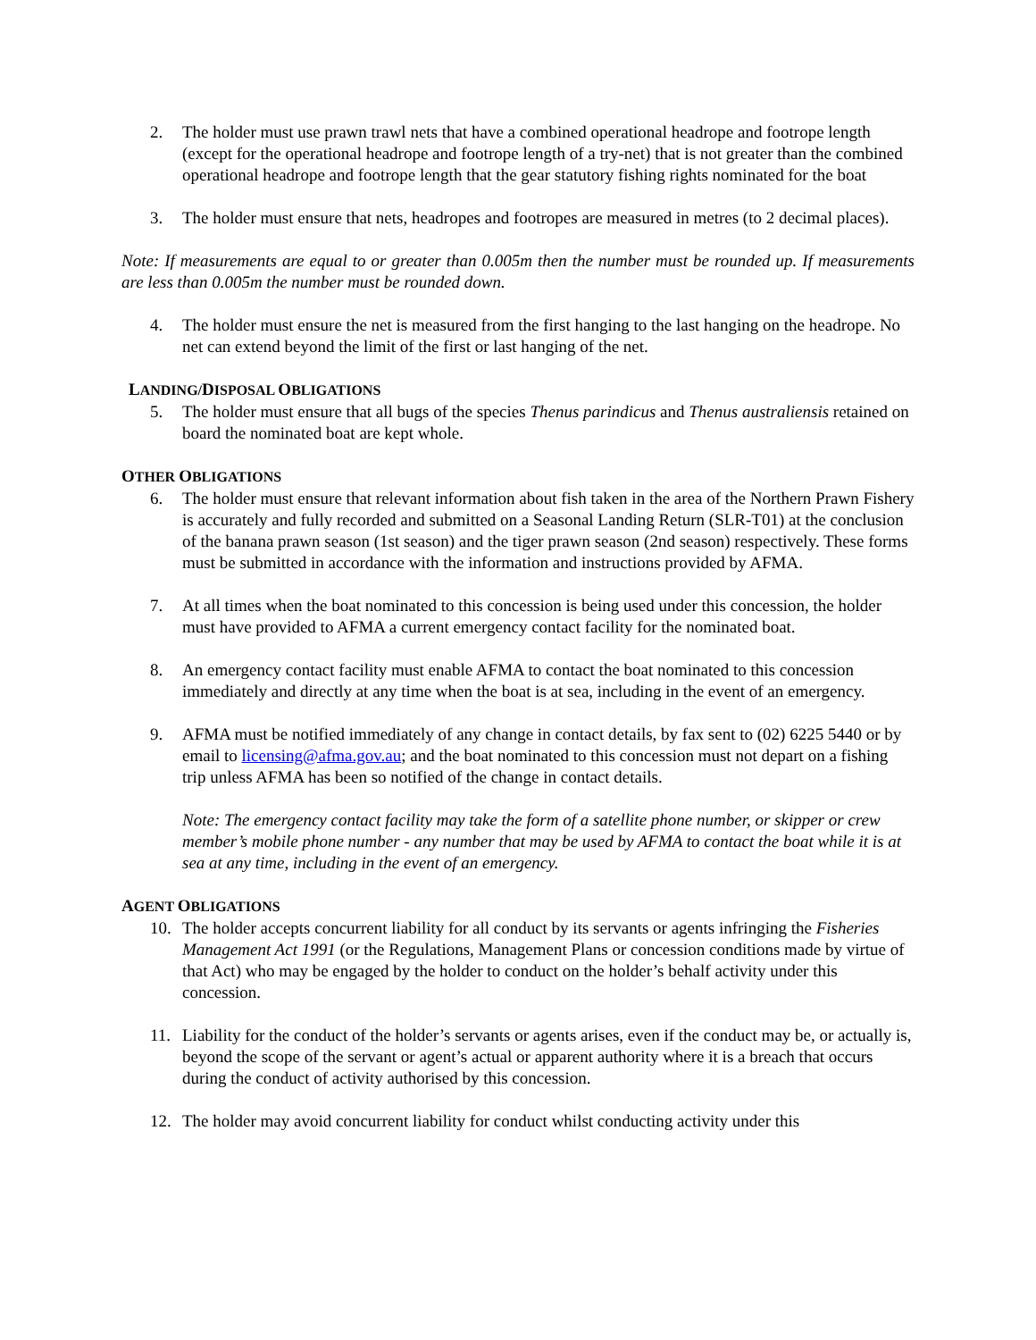2. The holder must use prawn trawl nets that have a combined operational headrope and footrope length (except for the operational headrope and footrope length of a try-net) that is not greater than the combined operational headrope and footrope length that the gear statutory fishing rights nominated for the boat
3. The holder must ensure that nets, headropes and footropes are measured in metres (to 2 decimal places).
Note: If measurements are equal to or greater than 0.005m then the number must be rounded up. If measurements are less than 0.005m the number must be rounded down.
4. The holder must ensure the net is measured from the first hanging to the last hanging on the headrope. No net can extend beyond the limit of the first or last hanging of the net.
LANDING/DISPOSAL OBLIGATIONS
5. The holder must ensure that all bugs of the species Thenus parindicus and Thenus australiensis retained on board the nominated boat are kept whole.
OTHER OBLIGATIONS
6. The holder must ensure that relevant information about fish taken in the area of the Northern Prawn Fishery is accurately and fully recorded and submitted on a Seasonal Landing Return (SLR-T01) at the conclusion of the banana prawn season (1st season) and the tiger prawn season (2nd season) respectively. These forms must be submitted in accordance with the information and instructions provided by AFMA.
7. At all times when the boat nominated to this concession is being used under this concession, the holder must have provided to AFMA a current emergency contact facility for the nominated boat.
8. An emergency contact facility must enable AFMA to contact the boat nominated to this concession immediately and directly at any time when the boat is at sea, including in the event of an emergency.
9. AFMA must be notified immediately of any change in contact details, by fax sent to (02) 6225 5440 or by email to licensing@afma.gov.au; and the boat nominated to this concession must not depart on a fishing trip unless AFMA has been so notified of the change in contact details.
Note: The emergency contact facility may take the form of a satellite phone number, or skipper or crew member’s mobile phone number - any number that may be used by AFMA to contact the boat while it is at sea at any time, including in the event of an emergency.
AGENT OBLIGATIONS
10. The holder accepts concurrent liability for all conduct by its servants or agents infringing the Fisheries Management Act 1991 (or the Regulations, Management Plans or concession conditions made by virtue of that Act) who may be engaged by the holder to conduct on the holder’s behalf activity under this concession.
11. Liability for the conduct of the holder’s servants or agents arises, even if the conduct may be, or actually is, beyond the scope of the servant or agent’s actual or apparent authority where it is a breach that occurs during the conduct of activity authorised by this concession.
12. The holder may avoid concurrent liability for conduct whilst conducting activity under this